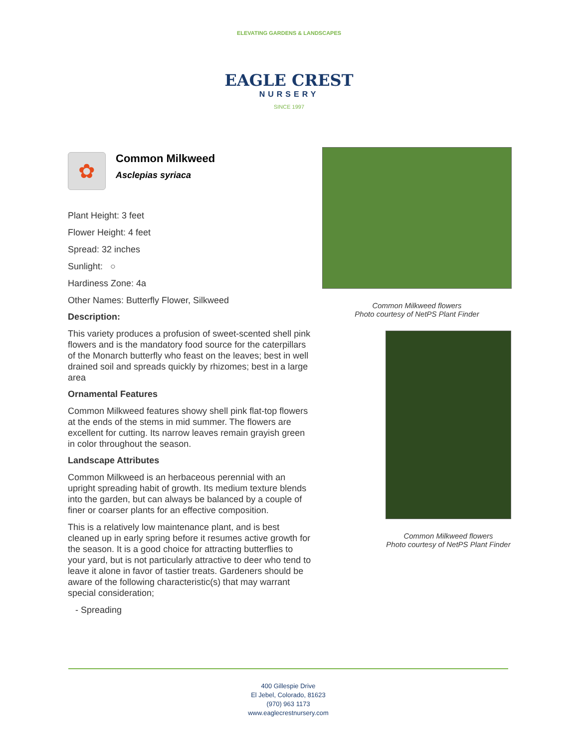ELEVATING GARDENS & LANDSCAPES
EAGLE CREST
NURSERY
SINCE 1997
✿
Common Milkweed
Asclepias syriaca
Plant Height: 3 feet
Flower Height: 4 feet
Spread: 32 inches
Sunlight: ○
Hardiness Zone: 4a
Other Names: Butterfly Flower, Silkweed
Description:
This variety produces a profusion of sweet-scented shell pink flowers and is the mandatory food source for the caterpillars of the Monarch butterfly who feast on the leaves; best in well drained soil and spreads quickly by rhizomes; best in a large area
Ornamental Features
Common Milkweed features showy shell pink flat-top flowers at the ends of the stems in mid summer. The flowers are excellent for cutting. Its narrow leaves remain grayish green in color throughout the season.
Landscape Attributes
Common Milkweed is an herbaceous perennial with an upright spreading habit of growth. Its medium texture blends into the garden, but can always be balanced by a couple of finer or coarser plants for an effective composition.
This is a relatively low maintenance plant, and is best cleaned up in early spring before it resumes active growth for the season. It is a good choice for attracting butterflies to your yard, but is not particularly attractive to deer who tend to leave it alone in favor of tastier treats. Gardeners should be aware of the following characteristic(s) that may warrant special consideration;
- Spreading
Common Milkweed flowers
Photo courtesy of NetPS Plant Finder
Common Milkweed flowers
Photo courtesy of NetPS Plant Finder
400 Gillespie Drive
El Jebel, Colorado, 81623
(970) 963 1173
www.eaglecrestnursery.com